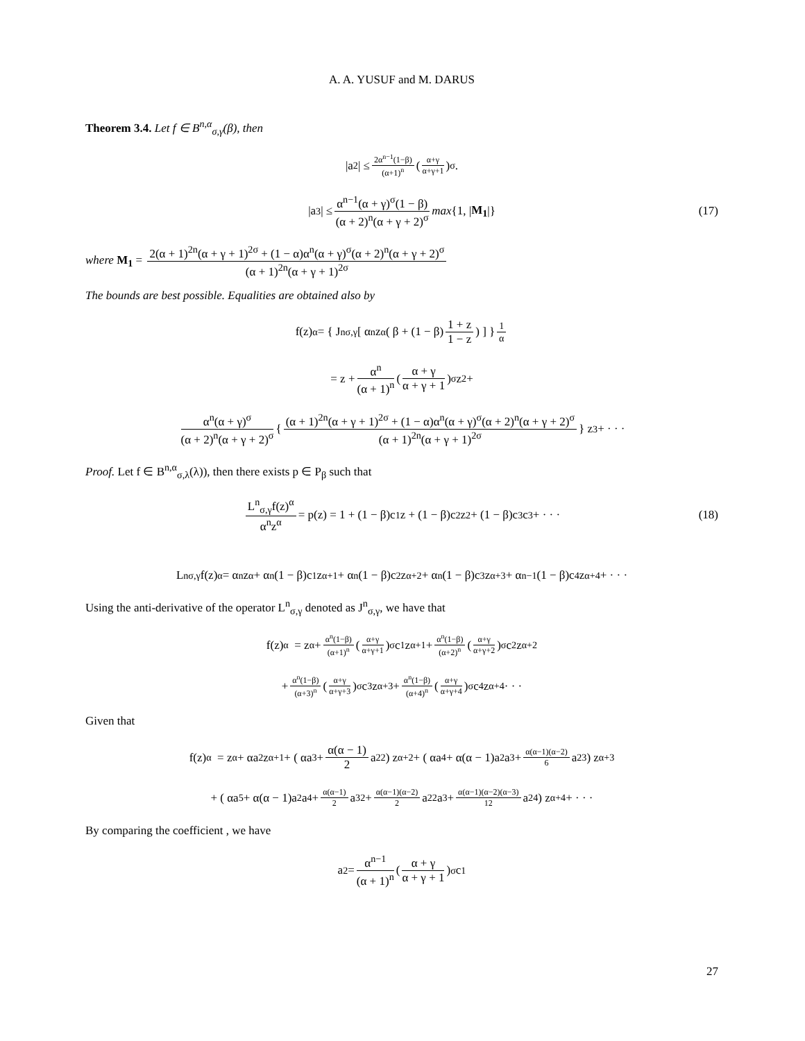A. A. YUSUF and M. DARUS
Theorem 3.4. Let f ∈ B<sup>n,α</sup><sub>σ,γ</sub>(β), then
|a<sub>2</sub>| ≤ 2α<sup>n−1</sup>(1−β) (α+1)<sup>n</sup> ( α+γ α+γ+1 )<sup>σ</sup> .
|a<sub>3</sub>| ≤ α<sup>n−1</sup>(α + γ)<sup>σ</sup>(1 − β) (α + 2)<sup>n</sup>(α + γ + 2)<sup>σ</sup> max {1, | M<sub>1</sub> |} (17)
where M<sub>1</sub> = 2(α + 1)<sup>2n</sup>(α + γ + 1)<sup>2σ</sup> + (1 − α)α<sup>n</sup>(α + γ)<sup>σ</sup>(α + 2)<sup>n</sup>(α + γ + 2)<sup>σ</sup> (α + 1)<sup>2n</sup>(α + γ + 1)<sup>2σ</sup>
The bounds are best possible. Equalities are obtained also by
f(z)<sup>α</sup> = { J<sup>n</sup><sub>σ,γ</sub> [ α<sup>n</sup>z<sup>α</sup> ( β + (1 − β) 1 + z 1 − z ) ] }<sup>1 α</sup>
= z + α<sup>n</sup> (α + 1)<sup>n</sup> ( α + γ α + γ + 1 )<sup>σ</sup> z<sup>2</sup> +
α<sup>n</sup>(α + γ)<sup>σ</sup> (α + 2)<sup>n</sup>(α + γ + 2)<sup>σ</sup> { (α + 1)<sup>2n</sup>(α + γ + 1)<sup>2σ</sup> + (1 − α)α<sup>n</sup>(α + γ)<sup>σ</sup>(α + 2)<sup>n</sup>(α + γ + 2)<sup>σ</sup> (α + 1)<sup>2n</sup>(α + γ + 1)<sup>2σ</sup> } z<sup>3</sup> + · · ·
Proof. Let f ∈ B<sup>n,α</sup><sub>σ,λ</sub>(λ)), then there exists p ∈ P<sub>β</sub> such that
L<sup>n</sup><sub>σ,γ</sub>f(z)<sup>α</sup> α<sup>n</sup>z<sup>α</sup> = p(z) = 1 + (1 − β)c<sub>1</sub>z + (1 − β)c<sub>2</sub>z<sup>2</sup> + (1 − β)c<sub>3</sub>c<sup>3</sup> + · · · (18)
L<sup>n</sup><sub>σ,γ</sub>f(z)<sup>α</sup> = α<sup>n</sup>z<sup>α</sup> + α<sup>n</sup>(1 − β)c<sub>1</sub>z<sup>α+1</sup> + α<sup>n</sup>(1 − β)c<sub>2</sub>z<sup>α+2</sup> + α<sup>n</sup>(1 − β)c<sub>3</sub>z<sup>α+3</sup> + α<sup>n−1</sup>(1 − β)c<sub>4</sub>z<sup>α+4</sup> + · · ·
Using the anti-derivative of the operator L<sup>n</sup><sub>σ,γ</sub> denoted as J<sup>n</sup><sub>σ,γ</sub>, we have that
f(z)<sup>α</sup> = z<sup>α</sup> + α<sup>n</sup>(1−β) (α+1)<sup>n</sup> (α+γ α+γ+1)<sup>σ</sup> c<sub>1</sub>z<sup>α+1</sup> + α<sup>n</sup>(1−β) (α+2)<sup>n</sup> (α+γ α+γ+2)<sup>σ</sup> c<sub>2</sub>z<sup>α+2</sup>
+ α<sup>n</sup>(1−β) (α+3)<sup>n</sup> (α+γ α+γ+3)<sup>σ</sup> c<sub>3</sub>z<sup>α+3</sup> + α<sup>n</sup>(1−β) (α+4)<sup>n</sup> (α+γ α+γ+4)<sup>σ</sup> c<sub>4</sub>z<sup>α+4</sup> · · ·
Given that
f(z)<sup>α</sup> = z<sup>α</sup> + αa<sub>2</sub>z<sup>α+1</sup> + ( αa<sub>3</sub> + α(α − 1) 2 a<sub>2</sub><sup>2</sup> ) z<sup>α+2</sup> + ( αa<sub>4</sub> + α(α − 1)a<sub>2</sub>a<sub>3</sub> + α(α−1)(α−2) 6 a<sub>2</sub><sup>3</sup> ) z<sup>α+3</sup>
+ ( αa<sub>5</sub> + α(α − 1)a<sub>2</sub>a<sub>4</sub> + α(α−1) 2 a<sub>3</sub><sup>2</sup> + α(α−1)(α−2) 2 a<sub>2</sub><sup>2</sup>a<sub>3</sub> + α(α−1)(α−2)(α−3) 12 a<sub>2</sub><sup>4</sup> ) z<sup>α+4</sup> + · · ·
By comparing the coefficient , we have
a<sub>2</sub> = α<sup>n−1</sup> (α + 1)<sup>n</sup> ( α + γ α + γ + 1 )<sup>σ</sup> c<sub>1</sub>
27